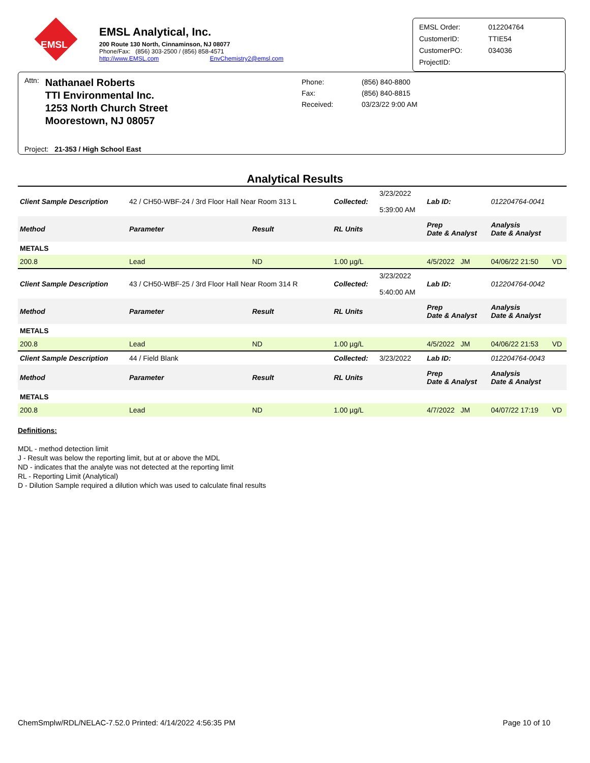EMSL
EMSL Analytical, Inc.
200 Route 130 North, Cinnaminson, NJ 08077
Phone/Fax: (856) 303-2500 / (856) 858-4571
http://www.EMSL.com EnvChemistry2@emsl.com
EMSL Order: 012204764
CustomerID: TTIE54
CustomerPO: 034036
ProjectID:
Attn:
Nathanael Roberts
TTI Environmental Inc.
1253 North Church Street
Moorestown, NJ 08057
Project: 21-353 / High School East
Phone:
Fax:
Received:
(856) 840-8800
(856) 840-8815
03/23/22 9:00 AM
Analytical Results
| Client Sample Description | 42 / CH50-WBF-24 / 3rd Floor Hall Near Room 313 L | | Collected: | 3/23/2022 5:39:00 AM | Lab ID: | 012204764-0041 | |
| Method | Parameter | Result | RL Units | | Prep Date & Analyst | Analysis Date & Analyst | |
| METALS | | | | | | | |
| 200.8 | Lead | ND | 1.00 µg/L | | 4/5/2022 JM | 04/06/22 21:50 | VD |
| Client Sample Description | 43 / CH50-WBF-25 / 3rd Floor Hall Near Room 314 R | | Collected: | 3/23/2022 5:40:00 AM | Lab ID: | 012204764-0042 | |
| Method | Parameter | Result | RL Units | | Prep Date & Analyst | Analysis Date & Analyst | |
| METALS | | | | | | | |
| 200.8 | Lead | ND | 1.00 µg/L | | 4/5/2022 JM | 04/06/22 21:53 | VD |
| Client Sample Description | 44 / Field Blank | | Collected: | 3/23/2022 | Lab ID: | 012204764-0043 | |
| Method | Parameter | Result | RL Units | | Prep Date & Analyst | Analysis Date & Analyst | |
| METALS | | | | | | | |
| 200.8 | Lead | ND | 1.00 µg/L | | 4/7/2022 JM | 04/07/22 17:19 | VD |
Definitions:
MDL - method detection limit
J - Result was below the reporting limit, but at or above the MDL
ND - indicates that the analyte was not detected at the reporting limit
RL - Reporting Limit (Analytical)
D - Dilution Sample required a dilution which was used to calculate final results
ChemSmplw/RDL/NELAC-7.52.0 Printed: 4/14/2022 4:56:35 PM Page 10 of 10